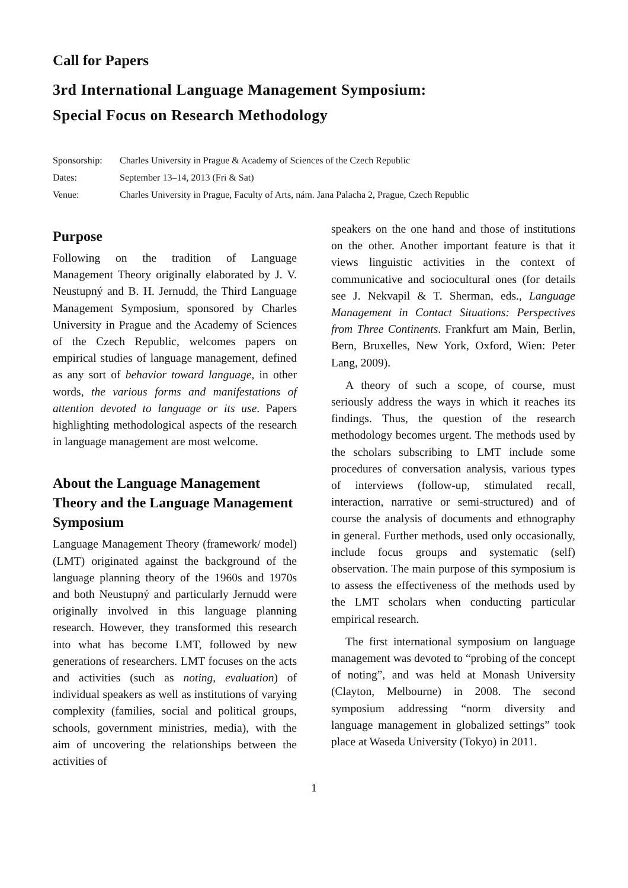Call for Papers
3rd International Language Management Symposium:
Special Focus on Research Methodology
Sponsorship: Charles University in Prague & Academy of Sciences of the Czech Republic
Dates: September 13–14, 2013 (Fri & Sat)
Venue: Charles University in Prague, Faculty of Arts, nám. Jana Palacha 2, Prague, Czech Republic
Purpose
Following on the tradition of Language Management Theory originally elaborated by J. V. Neustupný and B. H. Jernudd, the Third Language Management Symposium, sponsored by Charles University in Prague and the Academy of Sciences of the Czech Republic, welcomes papers on empirical studies of language management, defined as any sort of behavior toward language, in other words, the various forms and manifestations of attention devoted to language or its use. Papers highlighting methodological aspects of the research in language management are most welcome.
About the Language Management Theory and the Language Management Symposium
Language Management Theory (framework/ model) (LMT) originated against the background of the language planning theory of the 1960s and 1970s and both Neustupný and particularly Jernudd were originally involved in this language planning research. However, they transformed this research into what has become LMT, followed by new generations of researchers. LMT focuses on the acts and activities (such as noting, evaluation) of individual speakers as well as institutions of varying complexity (families, social and political groups, schools, government ministries, media), with the aim of uncovering the relationships between the activities of
speakers on the one hand and those of institutions on the other. Another important feature is that it views linguistic activities in the context of communicative and sociocultural ones (for details see J. Nekvapil & T. Sherman, eds., Language Management in Contact Situations: Perspectives from Three Continents. Frankfurt am Main, Berlin, Bern, Bruxelles, New York, Oxford, Wien: Peter Lang, 2009).
A theory of such a scope, of course, must seriously address the ways in which it reaches its findings. Thus, the question of the research methodology becomes urgent. The methods used by the scholars subscribing to LMT include some procedures of conversation analysis, various types of interviews (follow-up, stimulated recall, interaction, narrative or semi-structured) and of course the analysis of documents and ethnography in general. Further methods, used only occasionally, include focus groups and systematic (self) observation. The main purpose of this symposium is to assess the effectiveness of the methods used by the LMT scholars when conducting particular empirical research.
The first international symposium on language management was devoted to “probing of the concept of noting”, and was held at Monash University (Clayton, Melbourne) in 2008. The second symposium addressing “norm diversity and language management in globalized settings” took place at Waseda University (Tokyo) in 2011.
1